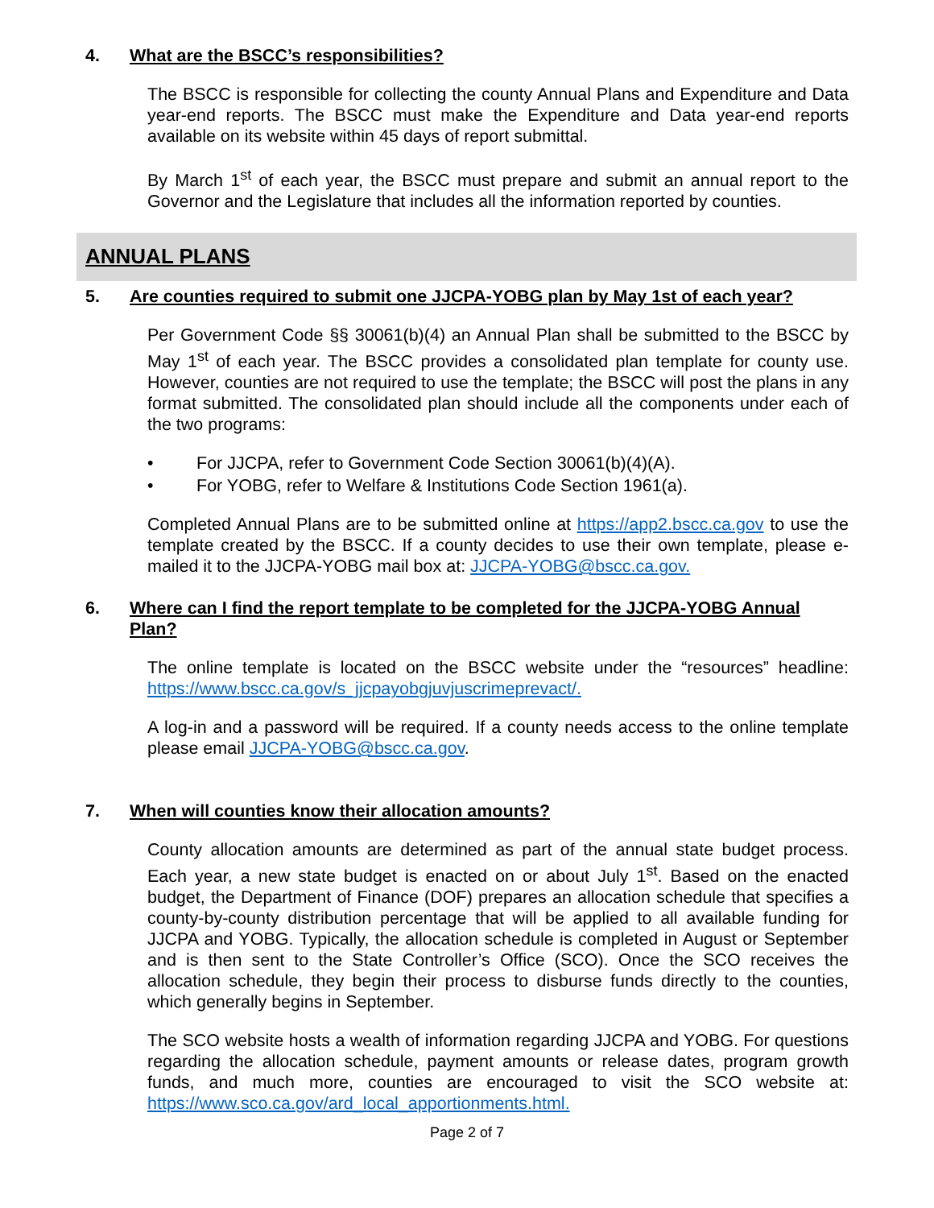4. What are the BSCC’s responsibilities?
The BSCC is responsible for collecting the county Annual Plans and Expenditure and Data year-end reports. The BSCC must make the Expenditure and Data year-end reports available on its website within 45 days of report submittal.
By March 1<sup>st</sup> of each year, the BSCC must prepare and submit an annual report to the Governor and the Legislature that includes all the information reported by counties.
ANNUAL PLANS
5. Are counties required to submit one JJCPA-YOBG plan by May 1st of each year?
Per Government Code §§ 30061(b)(4) an Annual Plan shall be submitted to the BSCC by May 1<sup>st</sup> of each year. The BSCC provides a consolidated plan template for county use. However, counties are not required to use the template; the BSCC will post the plans in any format submitted. The consolidated plan should include all the components under each of the two programs:
• For JJCPA, refer to Government Code Section 30061(b)(4)(A).
• For YOBG, refer to Welfare & Institutions Code Section 1961(a).
Completed Annual Plans are to be submitted online at https://app2.bscc.ca.gov to use the template created by the BSCC. If a county decides to use their own template, please e-mailed it to the JJCPA-YOBG mail box at: JJCPA-YOBG@bscc.ca.gov.
6. Where can I find the report template to be completed for the JJCPA-YOBG Annual Plan?
The online template is located on the BSCC website under the “resources” headline: https://www.bscc.ca.gov/s_jjcpayobgjuvjuscrimeprevact/.
A log-in and a password will be required. If a county needs access to the online template please email JJCPA-YOBG@bscc.ca.gov.
7. When will counties know their allocation amounts?
County allocation amounts are determined as part of the annual state budget process. Each year, a new state budget is enacted on or about July 1<sup>st</sup>. Based on the enacted budget, the Department of Finance (DOF) prepares an allocation schedule that specifies a county-by-county distribution percentage that will be applied to all available funding for JJCPA and YOBG. Typically, the allocation schedule is completed in August or September and is then sent to the State Controller’s Office (SCO). Once the SCO receives the allocation schedule, they begin their process to disburse funds directly to the counties, which generally begins in September.
The SCO website hosts a wealth of information regarding JJCPA and YOBG. For questions regarding the allocation schedule, payment amounts or release dates, program growth funds, and much more, counties are encouraged to visit the SCO website at: https://www.sco.ca.gov/ard_local_apportionments.html.
Page 2 of 7